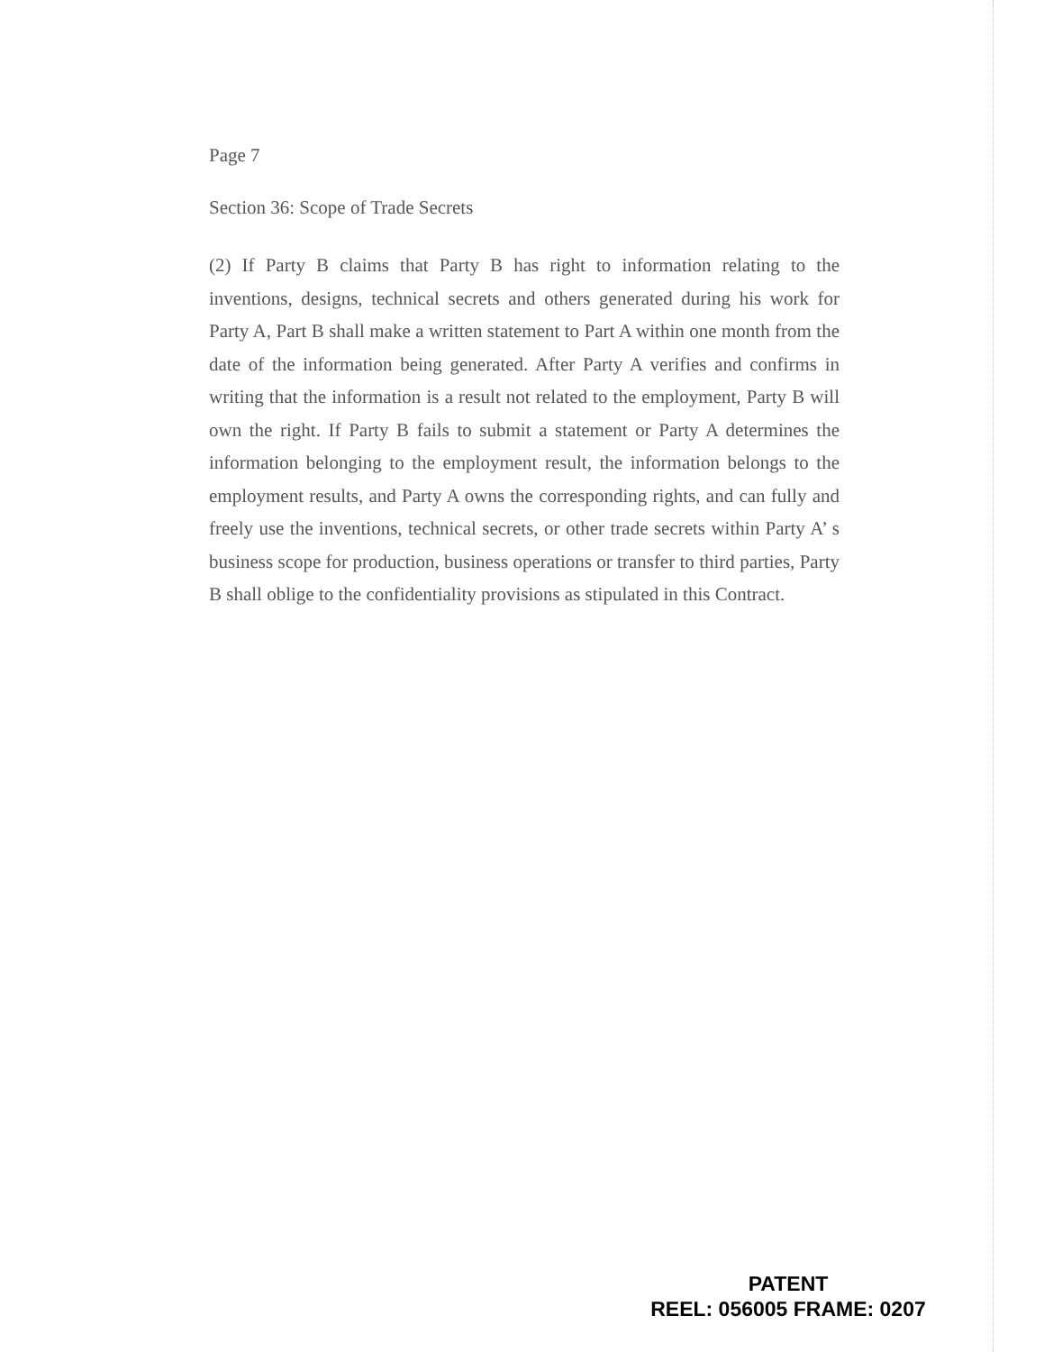Page 7
Section 36: Scope of Trade Secrets
(2) If Party B claims that Party B has right to information relating to the inventions, designs, technical secrets and others generated during his work for Party A, Part B shall make a written statement to Part A within one month from the date of the information being generated. After Party A verifies and confirms in writing that the information is a result not related to the employment, Party B will own the right. If Party B fails to submit a statement or Party A determines the information belonging to the employment result, the information belongs to the employment results, and Party A owns the corresponding rights, and can fully and freely use the inventions, technical secrets, or other trade secrets within Party A’ s business scope for production, business operations or transfer to third parties, Party B shall oblige to the confidentiality provisions as stipulated in this Contract.
PATENT
REEL: 056005 FRAME: 0207